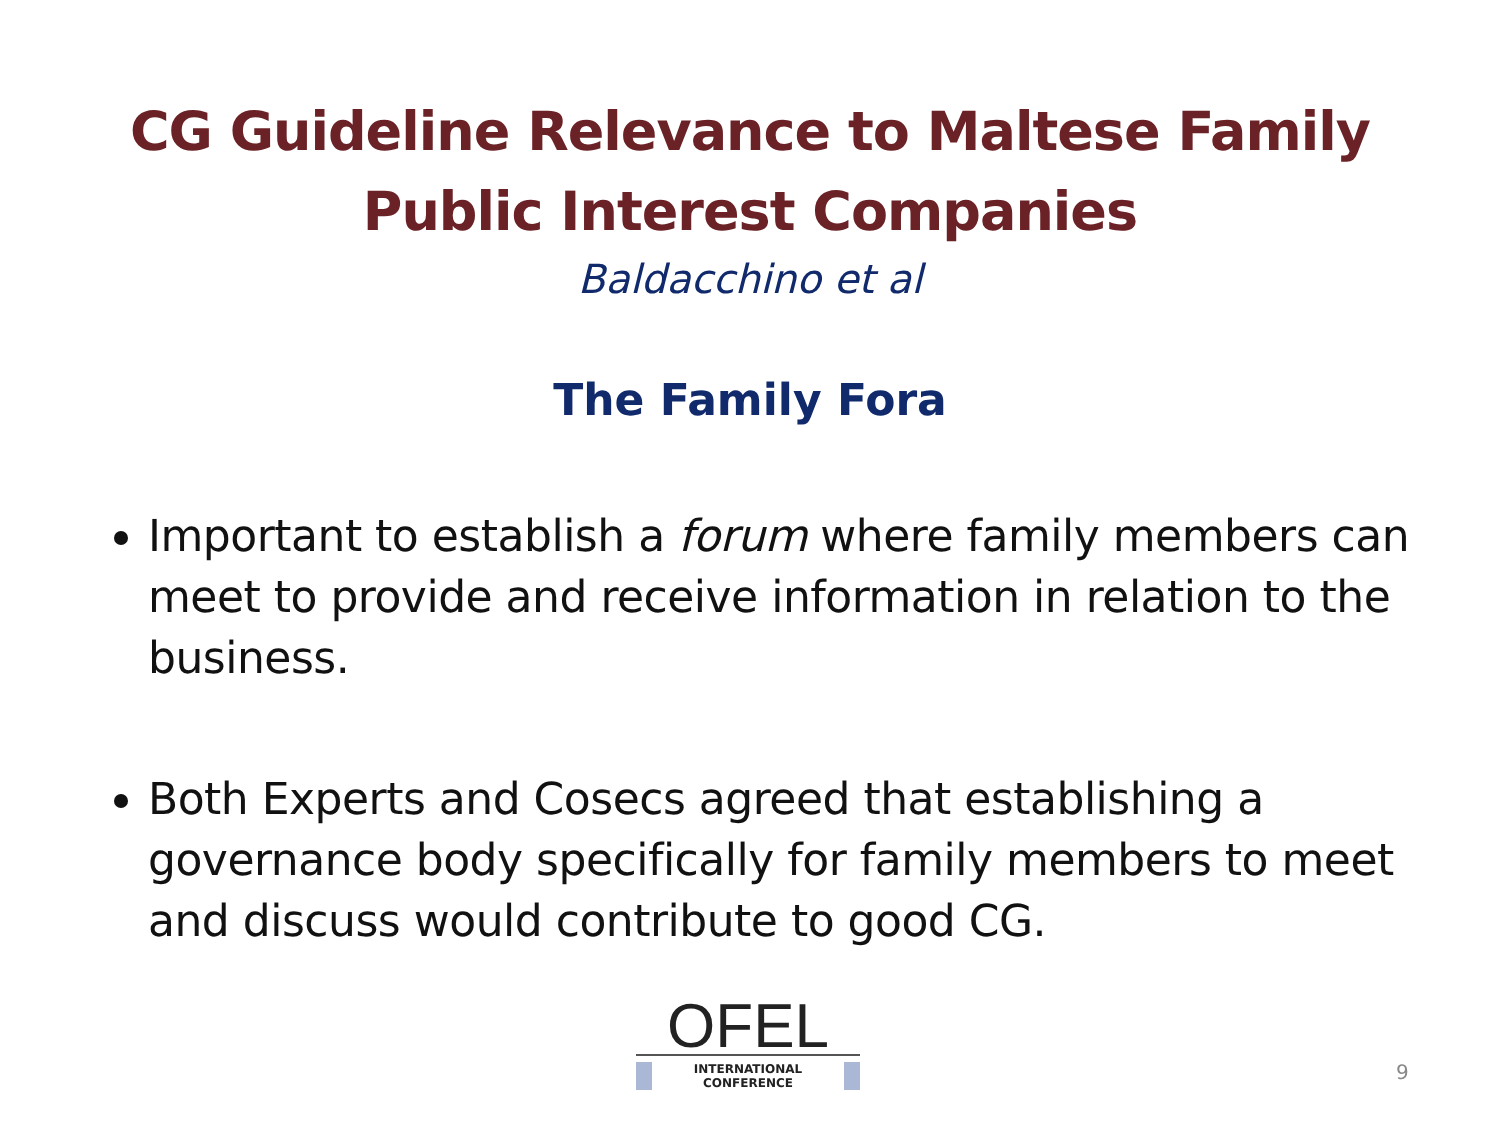CG Guideline Relevance to Maltese Family
Public Interest Companies
Baldacchino et al
The Family Fora
Important to establish a forum where family members can meet to provide and receive information in relation to the business.
Both Experts and Cosecs agreed that establishing a governance body specifically for family members to meet and discuss would contribute to good CG.
OFEL
INTERNATIONAL CONFERENCE
9